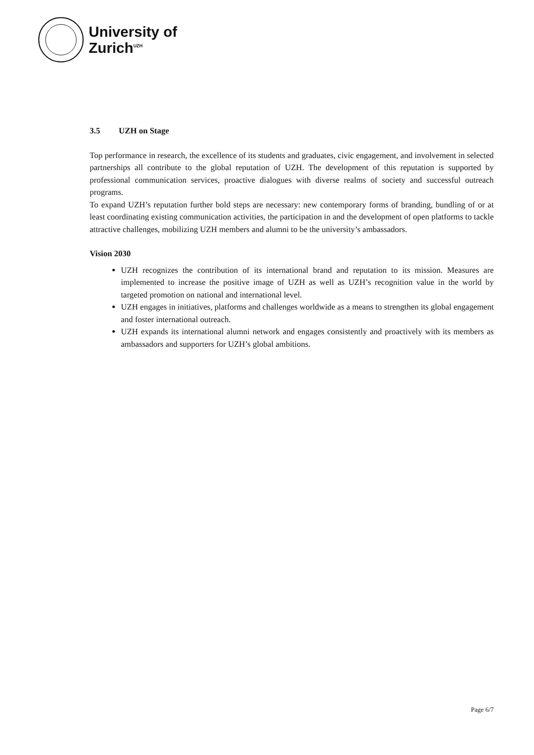University of
Zurich<sup>UZH</sup>
3.5 UZH on Stage
Top performance in research, the excellence of its students and graduates, civic engagement, and involvement in selected partnerships all contribute to the global reputation of UZH. The development of this reputation is supported by professional communication services, proactive dialogues with diverse realms of society and successful outreach programs.
To expand UZH’s reputation further bold steps are necessary: new contemporary forms of branding, bundling of or at least coordinating existing communication activities, the participation in and the development of open platforms to tackle attractive challenges, mobilizing UZH members and alumni to be the university’s ambassadors.
Vision 2030
UZH recognizes the contribution of its international brand and reputation to its mission. Measures are implemented to increase the positive image of UZH as well as UZH’s recognition value in the world by targeted promotion on national and international level.
UZH engages in initiatives, platforms and challenges worldwide as a means to strengthen its global engagement and foster international outreach.
UZH expands its international alumni network and engages consistently and proactively with its members as ambassadors and supporters for UZH’s global ambitions.
Page 6/7